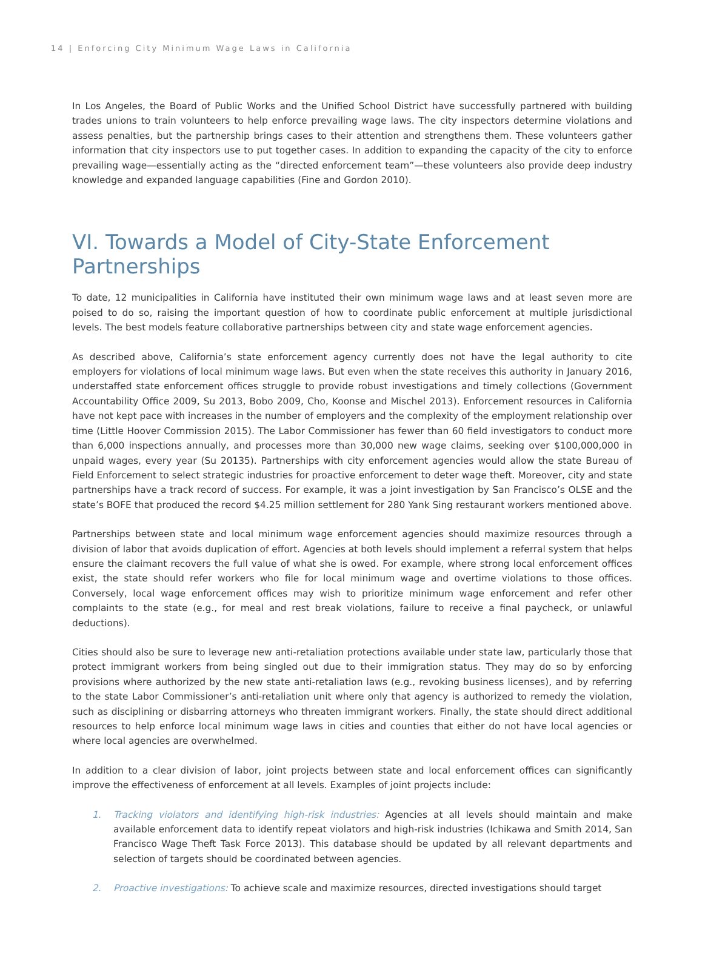14 | Enforcing City Minimum Wage Laws in California
In Los Angeles, the Board of Public Works and the Unified School District have successfully partnered with building trades unions to train volunteers to help enforce prevailing wage laws. The city inspectors determine violations and assess penalties, but the partnership brings cases to their attention and strengthens them. These volunteers gather information that city inspectors use to put together cases. In addition to expanding the capacity of the city to enforce prevailing wage—essentially acting as the “directed enforcement team”—these volunteers also provide deep industry knowledge and expanded language capabilities (Fine and Gordon 2010).
VI. Towards a Model of City-State Enforcement Partnerships
To date, 12 municipalities in California have instituted their own minimum wage laws and at least seven more are poised to do so, raising the important question of how to coordinate public enforcement at multiple jurisdictional levels. The best models feature collaborative partnerships between city and state wage enforcement agencies.
As described above, California’s state enforcement agency currently does not have the legal authority to cite employers for violations of local minimum wage laws. But even when the state receives this authority in January 2016, understaffed state enforcement offices struggle to provide robust investigations and timely collections (Government Accountability Office 2009, Su 2013, Bobo 2009, Cho, Koonse and Mischel 2013). Enforcement resources in California have not kept pace with increases in the number of employers and the complexity of the employment relationship over time (Little Hoover Commission 2015). The Labor Commissioner has fewer than 60 field investigators to conduct more than 6,000 inspections annually, and processes more than 30,000 new wage claims, seeking over $100,000,000 in unpaid wages, every year (Su 20135). Partnerships with city enforcement agencies would allow the state Bureau of Field Enforcement to select strategic industries for proactive enforcement to deter wage theft. Moreover, city and state partnerships have a track record of success. For example, it was a joint investigation by San Francisco’s OLSE and the state’s BOFE that produced the record $4.25 million settlement for 280 Yank Sing restaurant workers mentioned above.
Partnerships between state and local minimum wage enforcement agencies should maximize resources through a division of labor that avoids duplication of effort. Agencies at both levels should implement a referral system that helps ensure the claimant recovers the full value of what she is owed. For example, where strong local enforcement offices exist, the state should refer workers who file for local minimum wage and overtime violations to those offices. Conversely, local wage enforcement offices may wish to prioritize minimum wage enforcement and refer other complaints to the state (e.g., for meal and rest break violations, failure to receive a final paycheck, or unlawful deductions).
Cities should also be sure to leverage new anti-retaliation protections available under state law, particularly those that protect immigrant workers from being singled out due to their immigration status. They may do so by enforcing provisions where authorized by the new state anti-retaliation laws (e.g., revoking business licenses), and by referring to the state Labor Commissioner’s anti-retaliation unit where only that agency is authorized to remedy the violation, such as disciplining or disbarring attorneys who threaten immigrant workers. Finally, the state should direct additional resources to help enforce local minimum wage laws in cities and counties that either do not have local agencies or where local agencies are overwhelmed.
In addition to a clear division of labor, joint projects between state and local enforcement offices can significantly improve the effectiveness of enforcement at all levels. Examples of joint projects include:
1. Tracking violators and identifying high-risk industries: Agencies at all levels should maintain and make available enforcement data to identify repeat violators and high-risk industries (Ichikawa and Smith 2014, San Francisco Wage Theft Task Force 2013). This database should be updated by all relevant departments and selection of targets should be coordinated between agencies.
2. Proactive investigations: To achieve scale and maximize resources, directed investigations should target